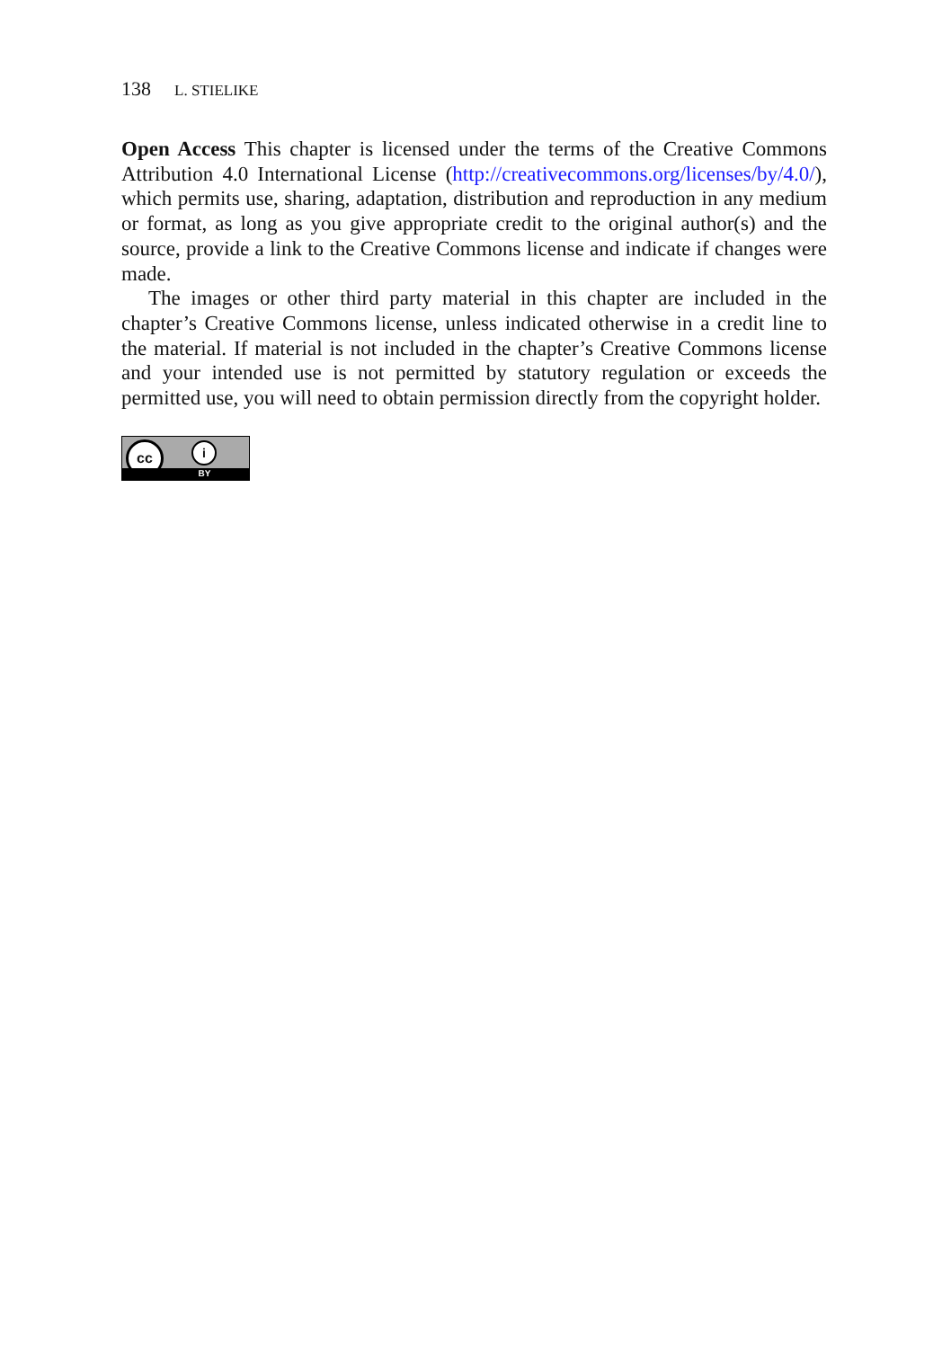138 L. STIELIKE
Open Access This chapter is licensed under the terms of the Creative Commons Attribution 4.0 International License (http://creativecommons.org/licenses/by/4.0/), which permits use, sharing, adaptation, distribution and reproduction in any medium or format, as long as you give appropriate credit to the original author(s) and the source, provide a link to the Creative Commons license and indicate if changes were made.
The images or other third party material in this chapter are included in the chapter’s Creative Commons license, unless indicated otherwise in a credit line to the material. If material is not included in the chapter’s Creative Commons license and your intended use is not permitted by statutory regulation or exceeds the permitted use, you will need to obtain permission directly from the copyright holder.
cc i
BY